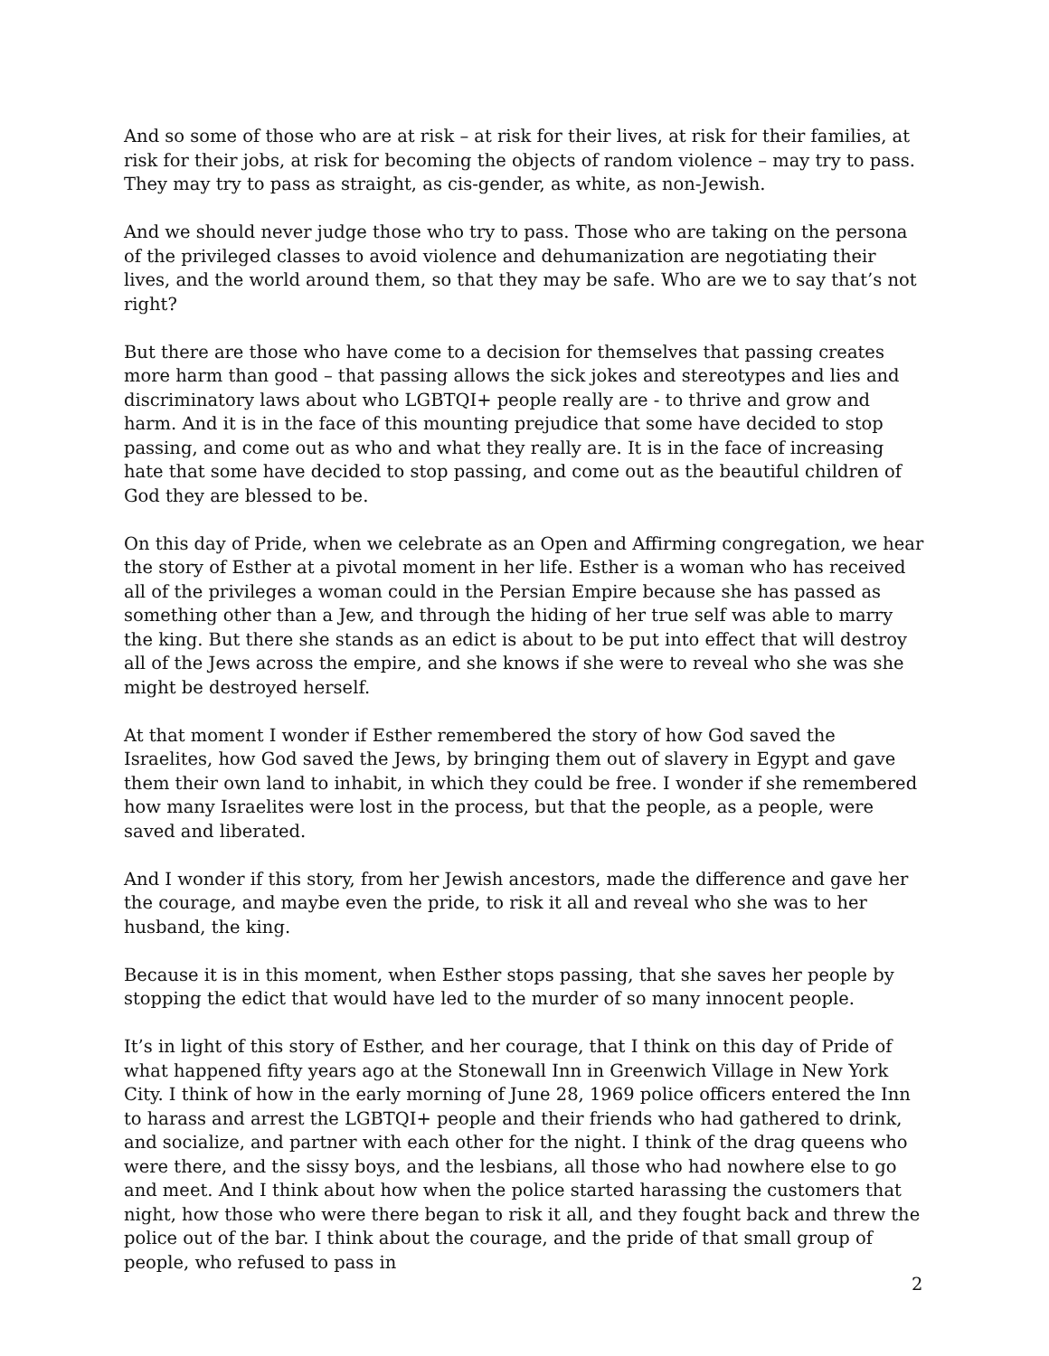And so some of those who are at risk – at risk for their lives, at risk for their families, at risk for their jobs, at risk for becoming the objects of random violence – may try to pass. They may try to pass as straight, as cis-gender, as white, as non-Jewish.
And we should never judge those who try to pass. Those who are taking on the persona of the privileged classes to avoid violence and dehumanization are negotiating their lives, and the world around them, so that they may be safe. Who are we to say that’s not right?
But there are those who have come to a decision for themselves that passing creates more harm than good – that passing allows the sick jokes and stereotypes and lies and discriminatory laws about who LGBTQI+ people really are - to thrive and grow and harm. And it is in the face of this mounting prejudice that some have decided to stop passing, and come out as who and what they really are. It is in the face of increasing hate that some have decided to stop passing, and come out as the beautiful children of God they are blessed to be.
On this day of Pride, when we celebrate as an Open and Affirming congregation, we hear the story of Esther at a pivotal moment in her life. Esther is a woman who has received all of the privileges a woman could in the Persian Empire because she has passed as something other than a Jew, and through the hiding of her true self was able to marry the king. But there she stands as an edict is about to be put into effect that will destroy all of the Jews across the empire, and she knows if she were to reveal who she was she might be destroyed herself.
At that moment I wonder if Esther remembered the story of how God saved the Israelites, how God saved the Jews, by bringing them out of slavery in Egypt and gave them their own land to inhabit, in which they could be free. I wonder if she remembered how many Israelites were lost in the process, but that the people, as a people, were saved and liberated.
And I wonder if this story, from her Jewish ancestors, made the difference and gave her the courage, and maybe even the pride, to risk it all and reveal who she was to her husband, the king.
Because it is in this moment, when Esther stops passing, that she saves her people by stopping the edict that would have led to the murder of so many innocent people.
It’s in light of this story of Esther, and her courage, that I think on this day of Pride of what happened fifty years ago at the Stonewall Inn in Greenwich Village in New York City. I think of how in the early morning of June 28, 1969 police officers entered the Inn to harass and arrest the LGBTQI+ people and their friends who had gathered to drink, and socialize, and partner with each other for the night. I think of the drag queens who were there, and the sissy boys, and the lesbians, all those who had nowhere else to go and meet. And I think about how when the police started harassing the customers that night, how those who were there began to risk it all, and they fought back and threw the police out of the bar. I think about the courage, and the pride of that small group of people, who refused to pass in
2